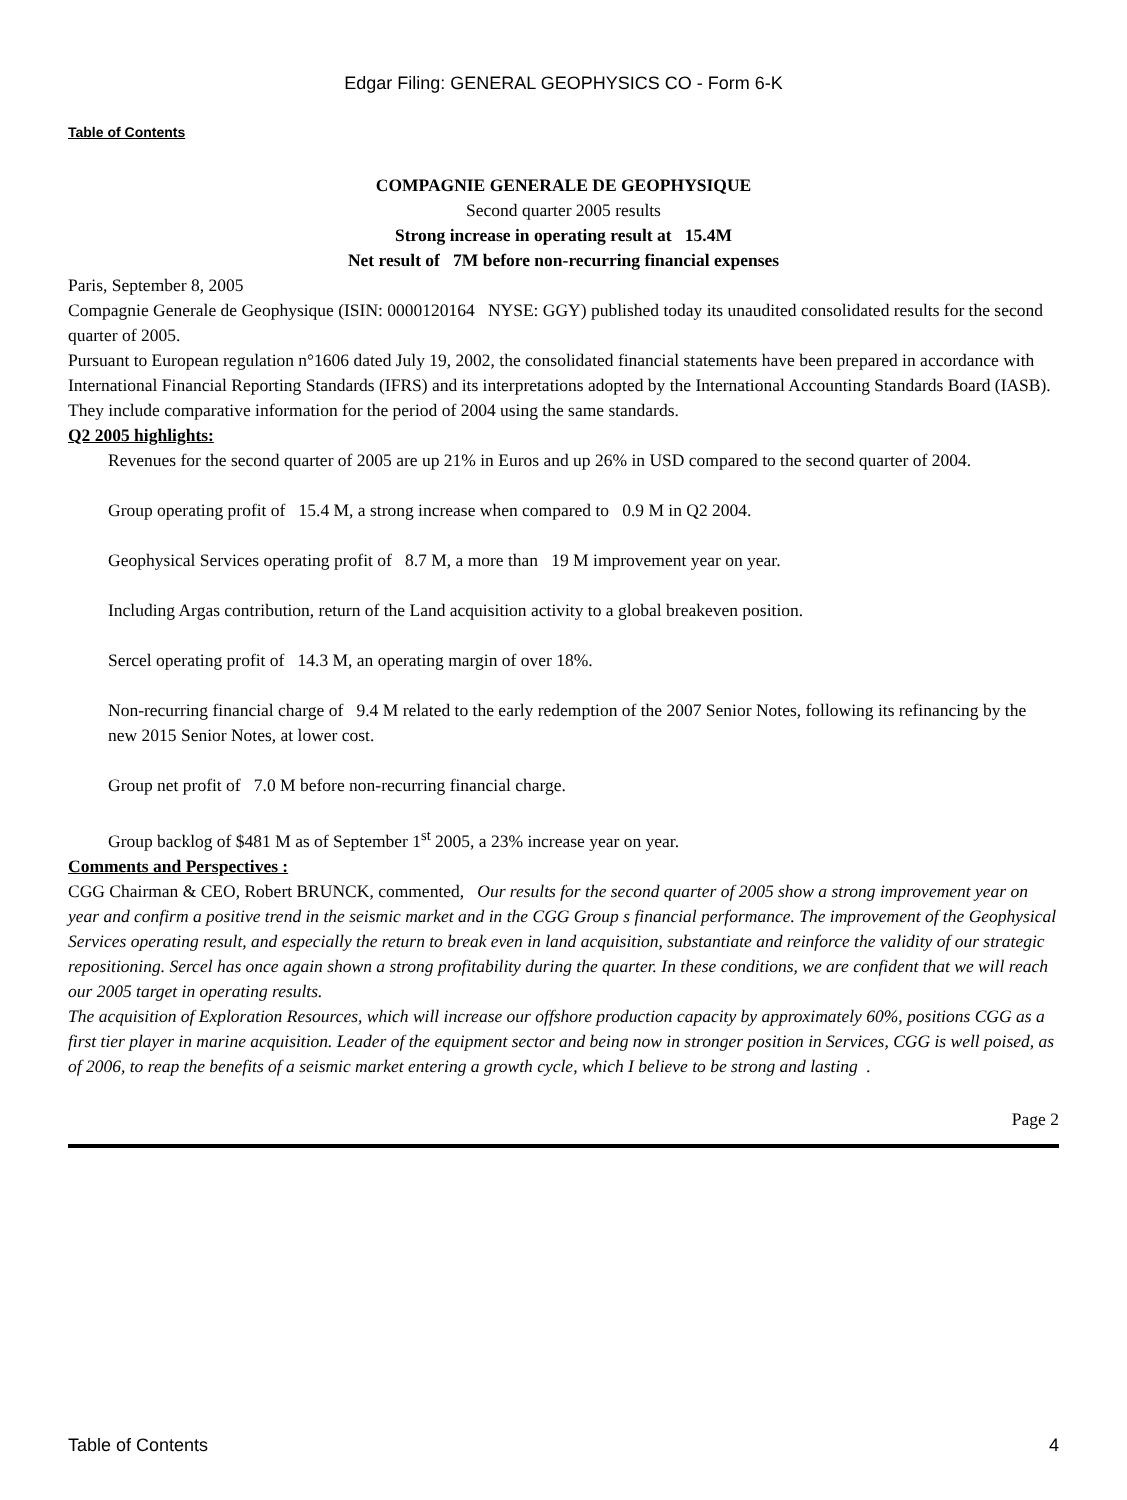Edgar Filing: GENERAL GEOPHYSICS CO - Form 6-K
Table of Contents
COMPAGNIE GENERALE DE GEOPHYSIQUE
Second quarter 2005 results
Strong increase in operating result at 15.4M
Net result of 7M before non-recurring financial expenses
Paris, September 8, 2005
Compagnie Generale de Geophysique (ISIN: 0000120164 NYSE: GGY) published today its unaudited consolidated results for the second quarter of 2005.
Pursuant to European regulation n°1606 dated July 19, 2002, the consolidated financial statements have been prepared in accordance with International Financial Reporting Standards (IFRS) and its interpretations adopted by the International Accounting Standards Board (IASB). They include comparative information for the period of 2004 using the same standards.
Q2 2005 highlights:
Revenues for the second quarter of 2005 are up 21% in Euros and up 26% in USD compared to the second quarter of 2004.
Group operating profit of 15.4 M, a strong increase when compared to 0.9 M in Q2 2004.
Geophysical Services operating profit of 8.7 M, a more than 19 M improvement year on year.
Including Argas contribution, return of the Land acquisition activity to a global breakeven position.
Sercel operating profit of 14.3 M, an operating margin of over 18%.
Non-recurring financial charge of 9.4 M related to the early redemption of the 2007 Senior Notes, following its refinancing by the new 2015 Senior Notes, at lower cost.
Group net profit of 7.0 M before non-recurring financial charge.
Group backlog of $481 M as of September 1<sup>st</sup> 2005, a 23% increase year on year.
Comments and Perspectives :
CGG Chairman & CEO, Robert BRUNCK, commented, Our results for the second quarter of 2005 show a strong improvement year on year and confirm a positive trend in the seismic market and in the CGG Group s financial performance. The improvement of the Geophysical Services operating result, and especially the return to break even in land acquisition, substantiate and reinforce the validity of our strategic repositioning. Sercel has once again shown a strong profitability during the quarter. In these conditions, we are confident that we will reach our 2005 target in operating results.
The acquisition of Exploration Resources, which will increase our offshore production capacity by approximately 60%, positions CGG as a first tier player in marine acquisition. Leader of the equipment sector and being now in stronger position in Services, CGG is well poised, as of 2006, to reap the benefits of a seismic market entering a growth cycle, which I believe to be strong and lasting .
Page 2
Table of Contents 4